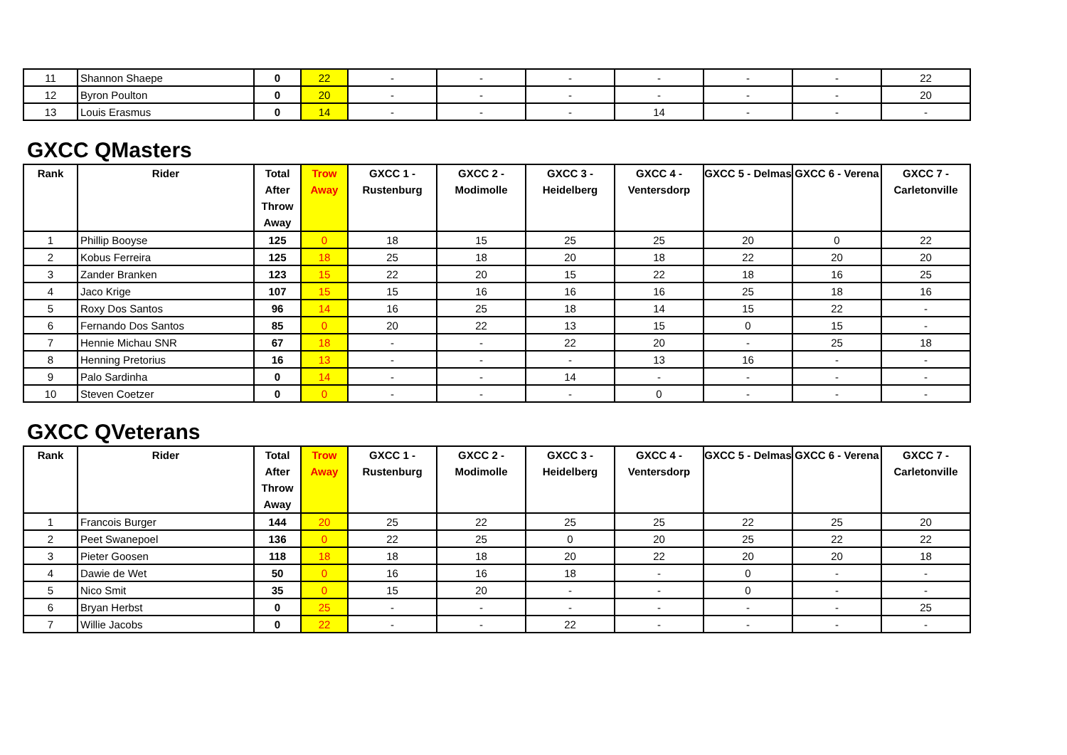| 11 | Shannon Shaepe | 0 | 22 | - | - | - | - | - | - | 22 |
| 12 | Byron Poulton | 0 | 20 | - | - | - | - | - | - | 20 |
| 13 | Louis Erasmus | 0 | 14 | - | - | - | 14 | - | - | - |
GXCC QMasters
| Rank | Rider | Total After Throw Away | Trow Away | GXCC 1 - Rustenburg | GXCC 2 - Modimolle | GXCC 3 - Heidelberg | GXCC 4 - Ventersdorp | GXCC 5 - Delmas | GXCC 6 - Verena | GXCC 7 - Carletonville |
| --- | --- | --- | --- | --- | --- | --- | --- | --- | --- | --- |
| 1 | Phillip Booyse | 125 | 0 | 18 | 15 | 25 | 25 | 20 | 0 | 22 |
| 2 | Kobus Ferreira | 125 | 18 | 25 | 18 | 20 | 18 | 22 | 20 | 20 |
| 3 | Zander Branken | 123 | 15 | 22 | 20 | 15 | 22 | 18 | 16 | 25 |
| 4 | Jaco Krige | 107 | 15 | 15 | 16 | 16 | 16 | 25 | 18 | 16 |
| 5 | Roxy Dos Santos | 96 | 14 | 16 | 25 | 18 | 14 | 15 | 22 | - |
| 6 | Fernando Dos Santos | 85 | 0 | 20 | 22 | 13 | 15 | 0 | 15 | - |
| 7 | Hennie Michau SNR | 67 | 18 | - | - | 22 | 20 | - | 25 | 18 |
| 8 | Henning Pretorius | 16 | 13 | - | - | - | 13 | 16 | - | - |
| 9 | Palo Sardinha | 0 | 14 | - | - | 14 | - | - | - | - |
| 10 | Steven Coetzer | 0 | 0 | - | - | - | 0 | - | - | - |
GXCC QVeterans
| Rank | Rider | Total After Throw Away | Trow Away | GXCC 1 - Rustenburg | GXCC 2 - Modimolle | GXCC 3 - Heidelberg | GXCC 4 - Ventersdorp | GXCC 5 - Delmas | GXCC 6 - Verena | GXCC 7 - Carletonville |
| --- | --- | --- | --- | --- | --- | --- | --- | --- | --- | --- |
| 1 | Francois Burger | 144 | 20 | 25 | 22 | 25 | 25 | 22 | 25 | 20 |
| 2 | Peet Swanepoel | 136 | 0 | 22 | 25 | 0 | 20 | 25 | 22 | 22 |
| 3 | Pieter Goosen | 118 | 18 | 18 | 18 | 20 | 22 | 20 | 20 | 18 |
| 4 | Dawie de Wet | 50 | 0 | 16 | 16 | 18 | - | 0 | - | - |
| 5 | Nico Smit | 35 | 0 | 15 | 20 | - | - | 0 | - | - |
| 6 | Bryan Herbst | 0 | 25 | - | - | - | - | - | - | 25 |
| 7 | Willie Jacobs | 0 | 22 | - | - | 22 | - | - | - | - |